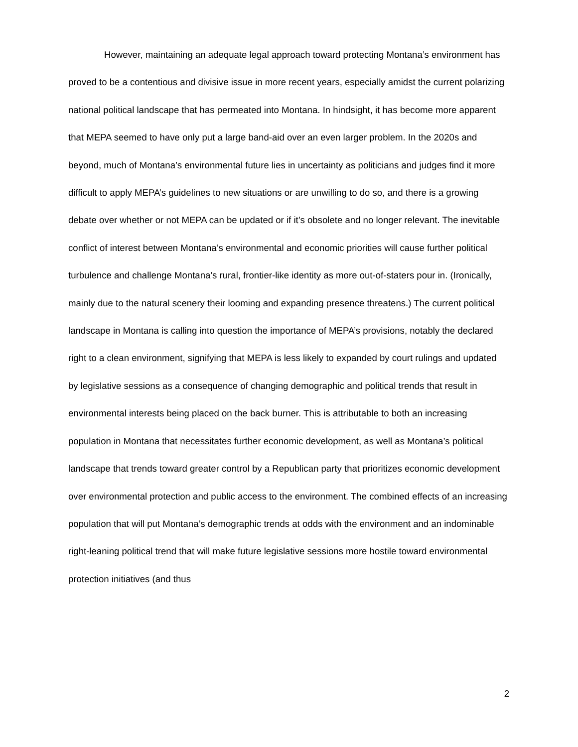However, maintaining an adequate legal approach toward protecting Montana’s environment has proved to be a contentious and divisive issue in more recent years, especially amidst the current polarizing national political landscape that has permeated into Montana. In hindsight, it has become more apparent that MEPA seemed to have only put a large band-aid over an even larger problem. In the 2020s and beyond, much of Montana’s environmental future lies in uncertainty as politicians and judges find it more difficult to apply MEPA’s guidelines to new situations or are unwilling to do so, and there is a growing debate over whether or not MEPA can be updated or if it’s obsolete and no longer relevant. The inevitable conflict of interest between Montana’s environmental and economic priorities will cause further political turbulence and challenge Montana’s rural, frontier-like identity as more out-of-staters pour in. (Ironically, mainly due to the natural scenery their looming and expanding presence threatens.) The current political landscape in Montana is calling into question the importance of MEPA’s provisions, notably the declared right to a clean environment, signifying that MEPA is less likely to expanded by court rulings and updated by legislative sessions as a consequence of changing demographic and political trends that result in environmental interests being placed on the back burner. This is attributable to both an increasing population in Montana that necessitates further economic development, as well as Montana’s political landscape that trends toward greater control by a Republican party that prioritizes economic development over environmental protection and public access to the environment. The combined effects of an increasing population that will put Montana’s demographic trends at odds with the environment and an indominable right-leaning political trend that will make future legislative sessions more hostile toward environmental protection initiatives (and thus
2